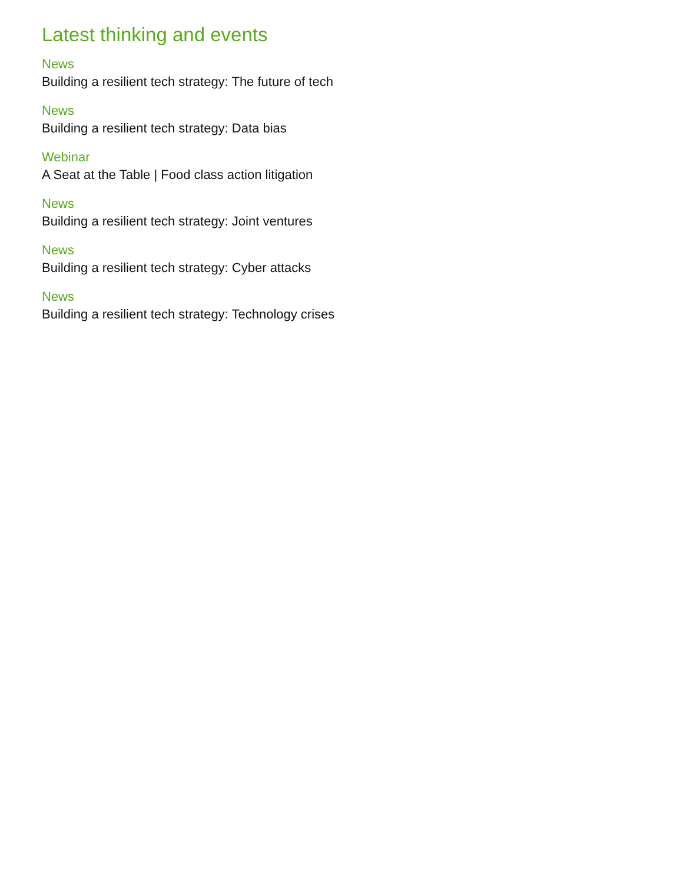Latest thinking and events
News
Building a resilient tech strategy: The future of tech
News
Building a resilient tech strategy: Data bias
Webinar
A Seat at the Table | Food class action litigation
News
Building a resilient tech strategy: Joint ventures
News
Building a resilient tech strategy: Cyber attacks
News
Building a resilient tech strategy: Technology crises